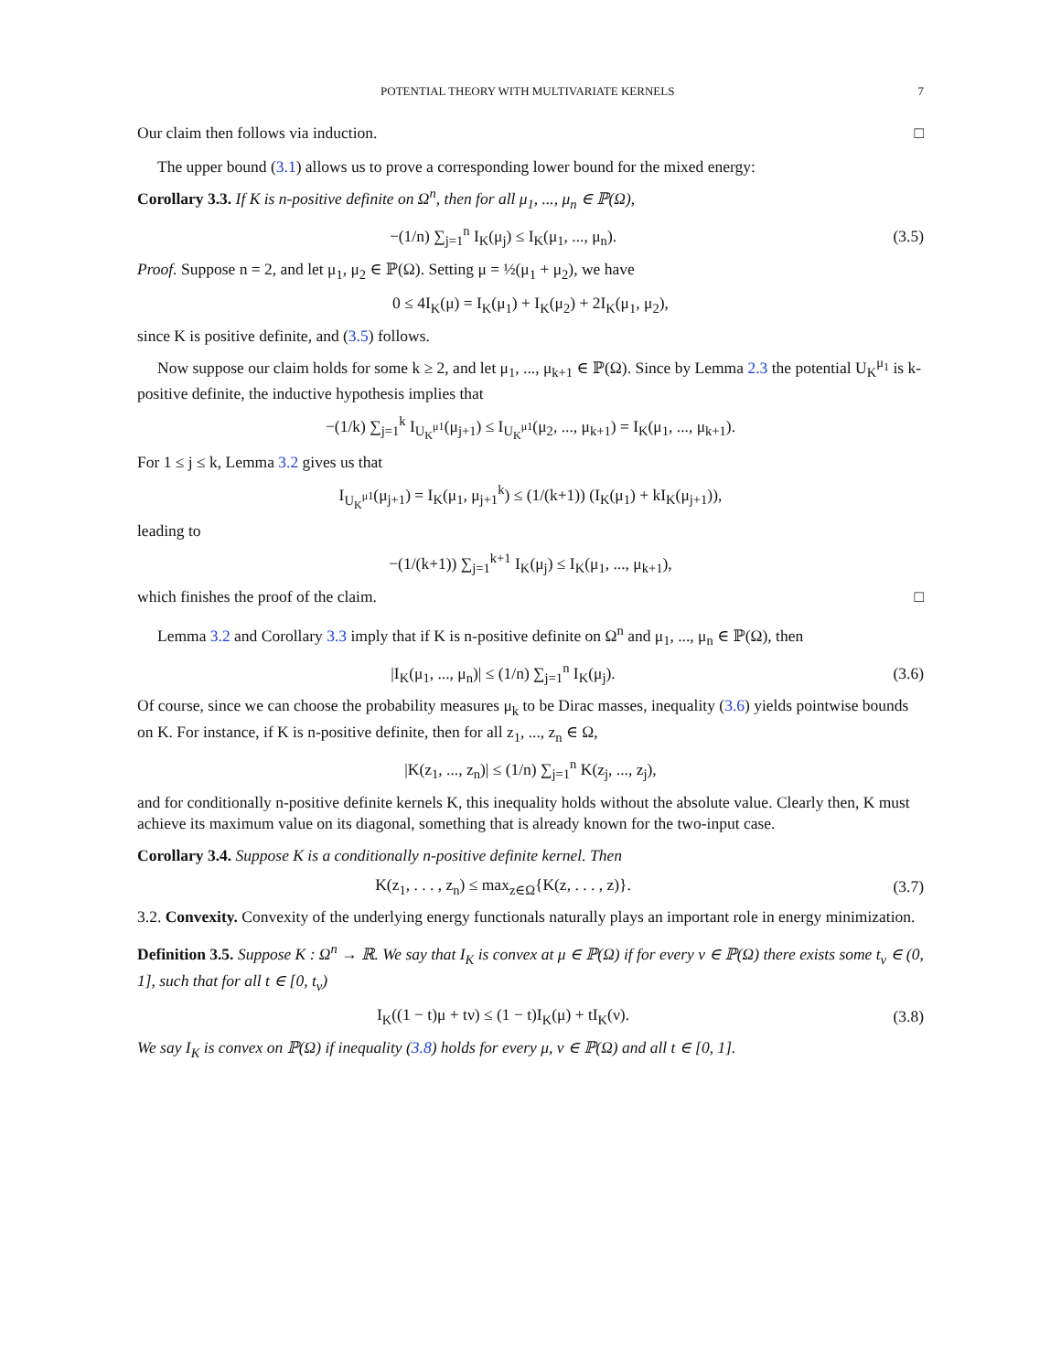POTENTIAL THEORY WITH MULTIVARIATE KERNELS 7
Our claim then follows via induction. □
The upper bound (3.1) allows us to prove a corresponding lower bound for the mixed energy:
Corollary 3.3. If K is n-positive definite on Ω<sup>n</sup>, then for all μ<sub>1</sub>, ..., μ<sub>n</sub> ∈ ℙ(Ω),
−(1/n) ∑<sub>j=1</sub><sup>n</sup> I<sub>K</sub>(μ<sub>j</sub>) ≤ I<sub>K</sub>(μ<sub>1</sub>, ..., μ<sub>n</sub>). (3.5)
Proof. Suppose n = 2, and let μ<sub>1</sub>, μ<sub>2</sub> ∈ ℙ(Ω). Setting μ = ½(μ<sub>1</sub> + μ<sub>2</sub>), we have
0 ≤ 4I<sub>K</sub>(μ) = I<sub>K</sub>(μ<sub>1</sub>) + I<sub>K</sub>(μ<sub>2</sub>) + 2I<sub>K</sub>(μ<sub>1</sub>, μ<sub>2</sub>),
since K is positive definite, and (3.5) follows.
Now suppose our claim holds for some k ≥ 2, and let μ<sub>1</sub>, ..., μ<sub>k+1</sub> ∈ ℙ(Ω). Since by Lemma 2.3 the potential U<sub>K</sub><sup>μ<sub>1</sub></sup> is k-positive definite, the inductive hypothesis implies that
−(1/k) ∑<sub>j=1</sub><sup>k</sup> I<sub>U<sub>K</sub><sup>μ1</sup></sub>(μ<sub>j+1</sub>) ≤ I<sub>U<sub>K</sub><sup>μ1</sup></sub>(μ<sub>2</sub>, ..., μ<sub>k+1</sub>) = I<sub>K</sub>(μ<sub>1</sub>, ..., μ<sub>k+1</sub>).
For 1 ≤ j ≤ k, Lemma 3.2 gives us that
I<sub>U<sub>K</sub><sup>μ1</sup></sub>(μ<sub>j+1</sub>) = I<sub>K</sub>(μ<sub>1</sub>, μ<sub>j+1</sub><sup>k</sup>) ≤ (1/(k+1)) (I<sub>K</sub>(μ<sub>1</sub>) + kI<sub>K</sub>(μ<sub>j+1</sub>)),
leading to
−(1/(k+1)) ∑<sub>j=1</sub><sup>k+1</sup> I<sub>K</sub>(μ<sub>j</sub>) ≤ I<sub>K</sub>(μ<sub>1</sub>, ..., μ<sub>k+1</sub>),
which finishes the proof of the claim. □
Lemma 3.2 and Corollary 3.3 imply that if K is n-positive definite on Ω<sup>n</sup> and μ<sub>1</sub>, ..., μ<sub>n</sub> ∈ ℙ(Ω), then
|I<sub>K</sub>(μ<sub>1</sub>, ..., μ<sub>n</sub>)| ≤ (1/n) ∑<sub>j=1</sub><sup>n</sup> I<sub>K</sub>(μ<sub>j</sub>). (3.6)
Of course, since we can choose the probability measures μ<sub>k</sub> to be Dirac masses, inequality (3.6) yields pointwise bounds on K. For instance, if K is n-positive definite, then for all z<sub>1</sub>, ..., z<sub>n</sub> ∈ Ω,
|K(z<sub>1</sub>, ..., z<sub>n</sub>)| ≤ (1/n) ∑<sub>j=1</sub><sup>n</sup> K(z<sub>j</sub>, ..., z<sub>j</sub>),
and for conditionally n-positive definite kernels K, this inequality holds without the absolute value. Clearly then, K must achieve its maximum value on its diagonal, something that is already known for the two-input case.
Corollary 3.4. Suppose K is a conditionally n-positive definite kernel. Then
K(z<sub>1</sub>, . . . , z<sub>n</sub>) ≤ max<sub>z∈Ω</sub>{K(z, . . . , z)}. (3.7)
3.2. Convexity. Convexity of the underlying energy functionals naturally plays an important role in energy minimization.
Definition 3.5. Suppose K : Ω<sup>n</sup> → ℝ. We say that I<sub>K</sub> is convex at μ ∈ ℙ(Ω) if for every ν ∈ ℙ(Ω) there exists some t<sub>ν</sub> ∈ (0, 1], such that for all t ∈ [0, t<sub>ν</sub>)
I<sub>K</sub>((1 − t)μ + tν) ≤ (1 − t)I<sub>K</sub>(μ) + tI<sub>K</sub>(ν). (3.8)
We say I<sub>K</sub> is convex on ℙ(Ω) if inequality (3.8) holds for every μ, ν ∈ ℙ(Ω) and all t ∈ [0, 1].